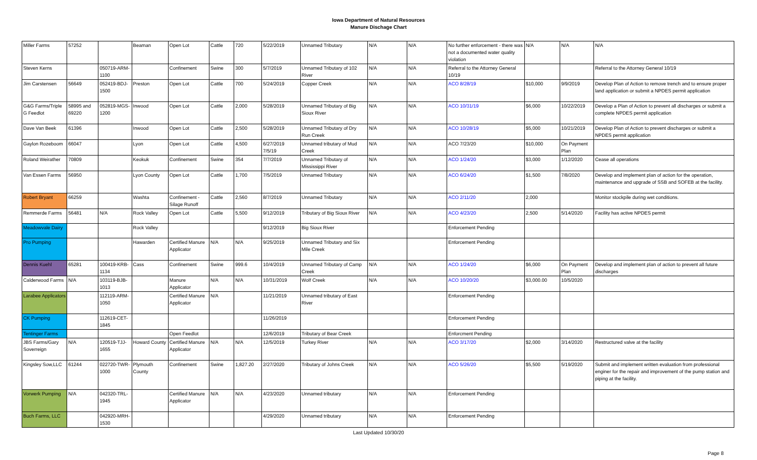Iowa Department of Natural Resources
Manure Dischage Chart
| Miller Farms | 57252 | | Beaman | Open Lot | Cattle | 720 | 5/22/2019 | Unnamed Tributary | N/A | N/A | No further enforcement - there was not a documented water quality violation | N/A | N/A | N/A |
| Steven Kerns | | 050719-ARM-1100 | | Confinement | Swine | 300 | 5/7/2019 | Unnamed Tributary of 102 River | N/A | N/A | Referral to the Attorney General 10/19 | | | Referral to the Attorney General 10/19 |
| Jim Carstensen | 56649 | 052419-BDJ-1500 | Preston | Open Lot | Cattle | 700 | 5/24/2019 | Copper Creek | N/A | N/A | ACO 8/28/19 | $10,000 | 9/9/2019 | Develop Plan of Action to remove trench and to ensure proper land application or submit a NPDES permit application |
| G&G Farms/Triple G Feedlot | 58995 and 69220 | 052819-MGS-1200 | Inwood | Open Lot | Cattle | 2,000 | 5/28/2019 | Unnamed Tributary of Big Sioux River | N/A | N/A | ACO 10/31/19 | $6,000 | 10/22/2019 | Develop a Plan of Action to prevent all discharges or submit a complete NPDES permit application |
| Dave Van Beek | 61396 | | Inwood | Open Lot | Cattle | 2,500 | 5/28/2019 | Unnamed Tributary of Dry Run Creek | N/A | N/A | ACO 10/28/19 | $5,000 | 10/21/2019 | Develop Plan of Action to prevent discharges or submit a NPDES permit application |
| Gaylon Rozeboom | 66047 | | Lyon | Open Lot | Cattle | 4,500 | 6/27/2019 7/5/19 | Unnamed tributary of Mud Creek | N/A | N/A | ACO 7/23/20 | $10,000 | On Payment Plan | |
| Roland Weirather | 70809 | | Keokuk | Confinement | Swine | 354 | 7/7/2019 | Unnamed Tributary of Mississippi River | N/A | N/A | ACO 1/24/20 | $3,000 | 1/12/2020 | Cease all operations |
| Van Essen Farms | 56950 | | Lyon County | Open Lot | Cattle | 1,700 | 7/5/2019 | Unnamed Tributary | N/A | N/A | ACO 6/24/20 | $1,500 | 7/8/2020 | Develop and implement plan of action for the operation, maintenance and upgrade of SSB and SOFEB at the facility. |
| Robert Bryant | 66259 | | Washta | Confinement - Silage Runoff | Cattle | 2,560 | 8/7/2019 | Unnamed Tributary | N/A | N/A | ACO 2/11/20 | 2,000 | | Monitor stockpile during wet conditions. |
| Remmerde Farms | 56481 | N/A | Rock Valley | Open Lot | Cattle | 5,500 | 9/12/2019 | Tributary of Big Sioux River | N/A | N/A | ACO 4/23/20 | 2,500 | 5/14/2020 | Facility has active NPDES permit |
| Meadowvale Dairy | | | Rock Valley | | | | 9/12/2019 | Big Sioux River | | | Enforcement Pending | | | |
| Pro Pumping | | | Hawarden | Certified Manure Applicator | N/A | N/A | 9/25/2019 | Unnamed Tributary and Six Mile Creek | | | Enforcement Pending | | | |
| Dennis Kuehl | 65281 | 100419-KRB-1134 | Cass | Confinement | Swine | 999.6 | 10/4/2019 | Unnamed Tributary of Camp Creek | N/A | N/A | ACO 1/24/20 | $6,000 | On Payment Plan | Develop and implement plan of action to prevent all future discharges |
| Calderwood Farms | N/A | 103119-BJB-1013 | | Manure Applicator | N/A | N/A | 10/31/2019 | Wolf Creek | N/A | N/A | ACO 10/20/20 | $3,000.00 | 10/5/2020 | |
| Larabee Applicators | | 112119-ARM-1050 | | Certified Manure Applicator | N/A | | 11/21/2019 | Unnamed tributary of East River | | | Enforcement Pending | | | |
| CK Pumping | | 112619-CET-1845 | | | | | 11/26/2019 | | | | Enforcement Pending | | | |
| Tentinger Farms | | | | Open Feedlot | | | 12/6/2019 | Tributary of Bear Creek | | | Enforcment Pending | | | |
| JBS Farms/Gary Soverreign | N/A | 120519-TJJ-1655 | Howard County | Certified Manure Applicator | N/A | N/A | 12/5/2019 | Turkey River | N/A | N/A | ACO 3/17/20 | $2,000 | 3/14/2020 | Restructured valve at the facility |
| Kingsley Sow,LLC | 61244 | 022720-TWR-1000 | Plymouth County | Confinement | Swine | 1,827.20 | 2/27/2020 | Tributary of Johns Creek | N/A | N/A | ACO 5/26/20 | $5,500 | 5/19/2020 | Submit and implement written evaluation from professional enginer for the repair and improvement of the pump station and piping at the facility. |
| Vorwerk Pumping | N/A | 042320-TRL-1945 | | Certified Manure Applicator | N/A | N/A | 4/23/2020 | Unnamed tributary | N/A | N/A | Enforcement Pending | | | |
| Buch Farms, LLC | | 042920-MRH-1530 | | | | | 4/29/2020 | Unnamed tributary | N/A | N/A | Enforcement Pending | | | |
Last Updated 10/30/20
Page 8